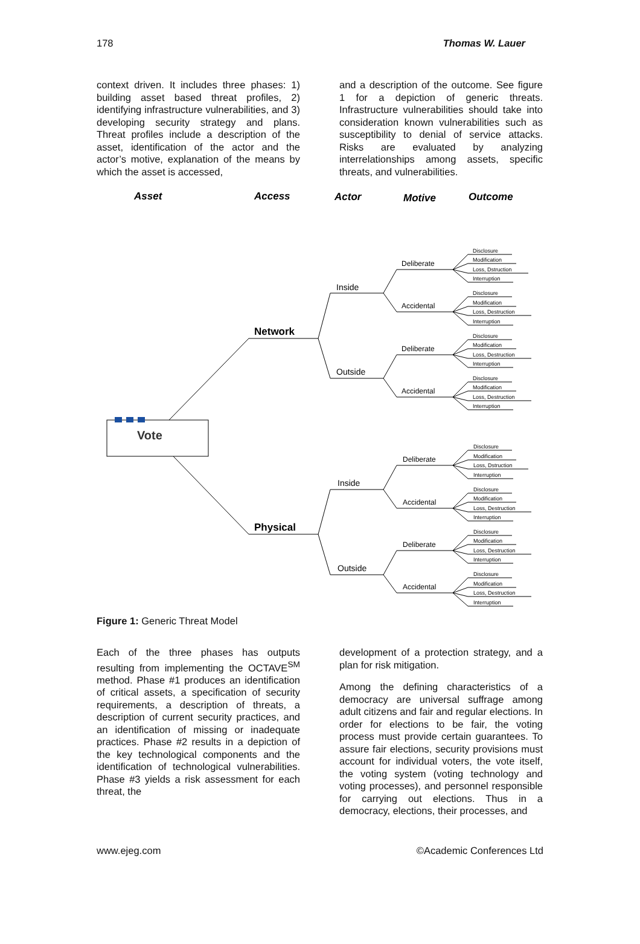178 Thomas W. Lauer
context driven. It includes three phases: 1) building asset based threat profiles, 2) identifying infrastructure vulnerabilities, and 3) developing security strategy and plans. Threat profiles include a description of the asset, identification of the actor and the actor’s motive, explanation of the means by which the asset is accessed,
and a description of the outcome. See figure 1 for a depiction of generic threats. Infrastructure vulnerabilities should take into consideration known vulnerabilities such as susceptibility to denial of service attacks. Risks are evaluated by analyzing interrelationships among assets, specific threats, and vulnerabilities.
Asset
Access
Actor
Motive
Outcome
Vote
Network
Physical
Inside
Outside
Inside
Outside
Deliberate
Accidental
Deliberate
Accidental
Deliberate
Accidental
Deliberate
Accidental
Disclosure
Modification
Loss, Dstruction
Interruption
Disclosure
Modification
Loss, Destruction
Interruption
Disclosure
Modification
Loss, Destruction
Interruption
Disclosure
Modification
Loss, Destruction
Interruption
Disclosure
Modification
Loss, Dstruction
Interruption
Disclosure
Modification
Loss, Destruction
Interruption
Disclosure
Modification
Loss, Destruction
Interruption
Disclosure
Modification
Loss, Destruction
Interruption
Figure 1: Generic Threat Model
Each of the three phases has outputs resulting from implementing the OCTAVE<sup>SM</sup> method. Phase #1 produces an identification of critical assets, a specification of security requirements, a description of threats, a description of current security practices, and an identification of missing or inadequate practices. Phase #2 results in a depiction of the key technological components and the identification of technological vulnerabilities. Phase #3 yields a risk assessment for each threat, the
development of a protection strategy, and a plan for risk mitigation.
Among the defining characteristics of a democracy are universal suffrage among adult citizens and fair and regular elections. In order for elections to be fair, the voting process must provide certain guarantees. To assure fair elections, security provisions must account for individual voters, the vote itself, the voting system (voting technology and voting processes), and personnel responsible for carrying out elections. Thus in a democracy, elections, their processes, and
www.ejeg.com ©Academic Conferences Ltd